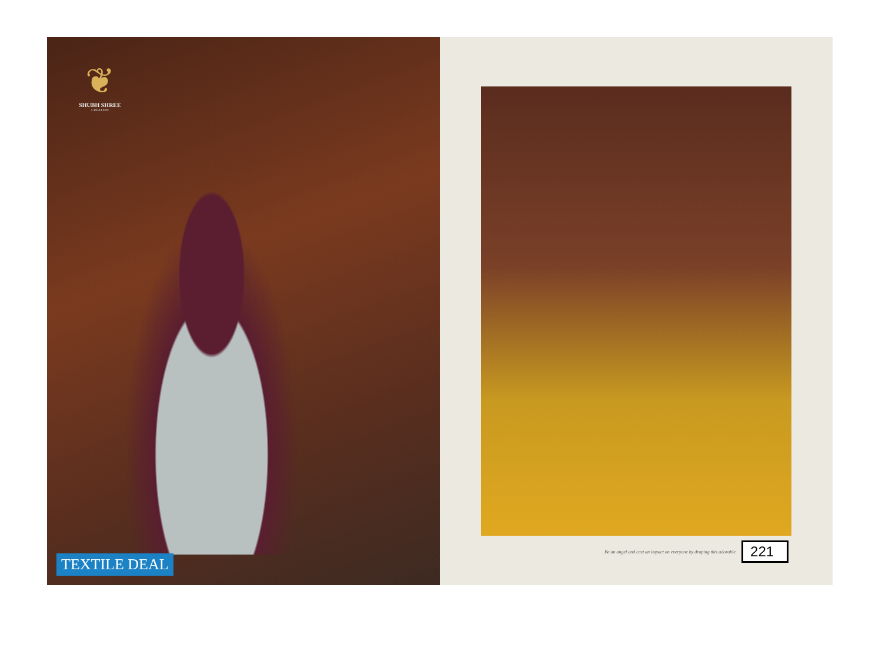❦
SHUBH SHREE
CREATION
TEXTILE DEAL
Be an angel and cast an impact on everyone by draping this adorable 221